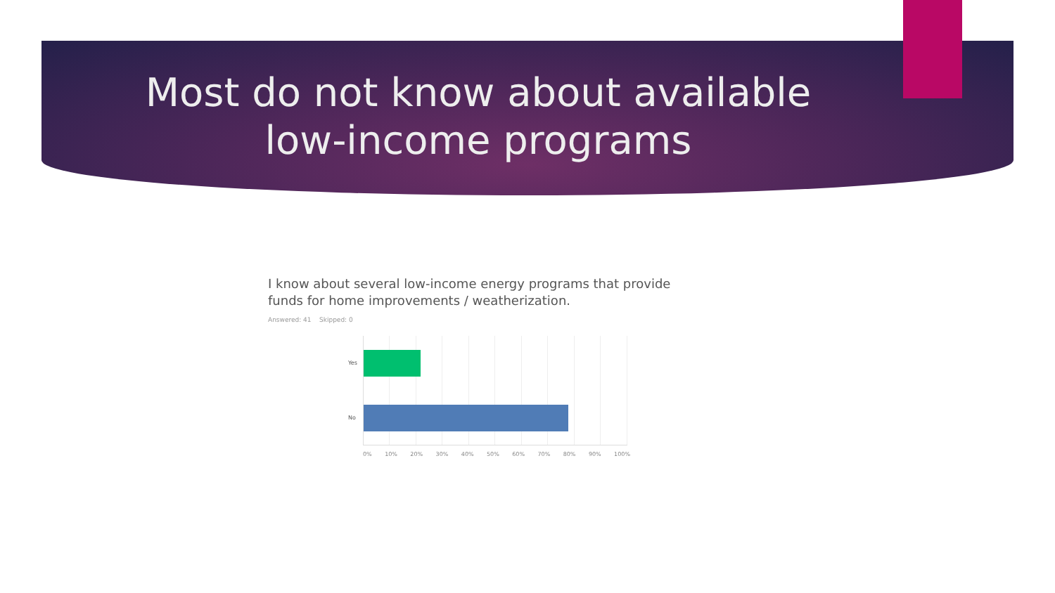Most do not know about available
low-income programs
I know about several low-income energy programs that provide funds for home improvements / weatherization.
Answered: 41 Skipped: 0
Yes
No
0% 10% 20% 30% 40% 50% 60% 70% 80% 90% 100%